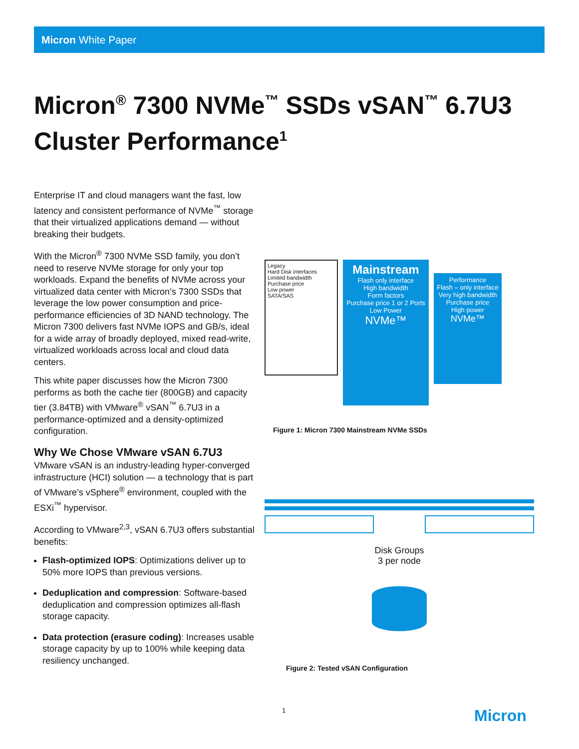Micron White Paper
Micron<sup>®</sup> 7300 NVMe<sup>™</sup> SSDs vSAN<sup>™</sup> 6.7U3 Cluster Performance<sup>1</sup>
Enterprise IT and cloud managers want the fast, low latency and consistent performance of NVMe<sup>™</sup> storage that their virtualized applications demand — without breaking their budgets.
With the Micron<sup>®</sup> 7300 NVMe SSD family, you don’t need to reserve NVMe storage for only your top workloads. Expand the benefits of NVMe across your virtualized data center with Micron’s 7300 SSDs that leverage the low power consumption and price-performance efficiencies of 3D NAND technology. The Micron 7300 delivers fast NVMe IOPS and GB/s, ideal for a wide array of broadly deployed, mixed read-write, virtualized workloads across local and cloud data centers.
This white paper discusses how the Micron 7300 performs as both the cache tier (800GB) and capacity tier (3.84TB) with VMware<sup>®</sup> vSAN<sup>™</sup> 6.7U3 in a performance-optimized and a density-optimized configuration.
Why We Chose VMware vSAN 6.7U3
VMware vSAN is an industry-leading hyper-converged infrastructure (HCI) solution — a technology that is part of VMware’s vSphere<sup>®</sup> environment, coupled with the ESXi<sup>™</sup> hypervisor.
According to VMware<sup>2,3</sup>, vSAN 6.7U3 offers substantial benefits:
Flash-optimized IOPS: Optimizations deliver up to 50% more IOPS than previous versions.
Deduplication and compression: Software-based deduplication and compression optimizes all-flash storage capacity.
Data protection (erasure coding): Increases usable storage capacity by up to 100% while keeping data resiliency unchanged.
Legacy
Hard Disk interfaces
Limited bandwidth
Purchase price
Low power
SATA/SAS
Mainstream
Flash only interface
High bandwidth
Form factors
Purchase price 1 or 2 Ports
Low Power
NVMe™
Performance
Flash – only interface
Very high bandwidth
Purchase price
High power
NVMe™
Figure 1: Micron 7300 Mainstream NVMe SSDs
Disk Groups
3 per node
Figure 2: Tested vSAN Configuration
1 Micron